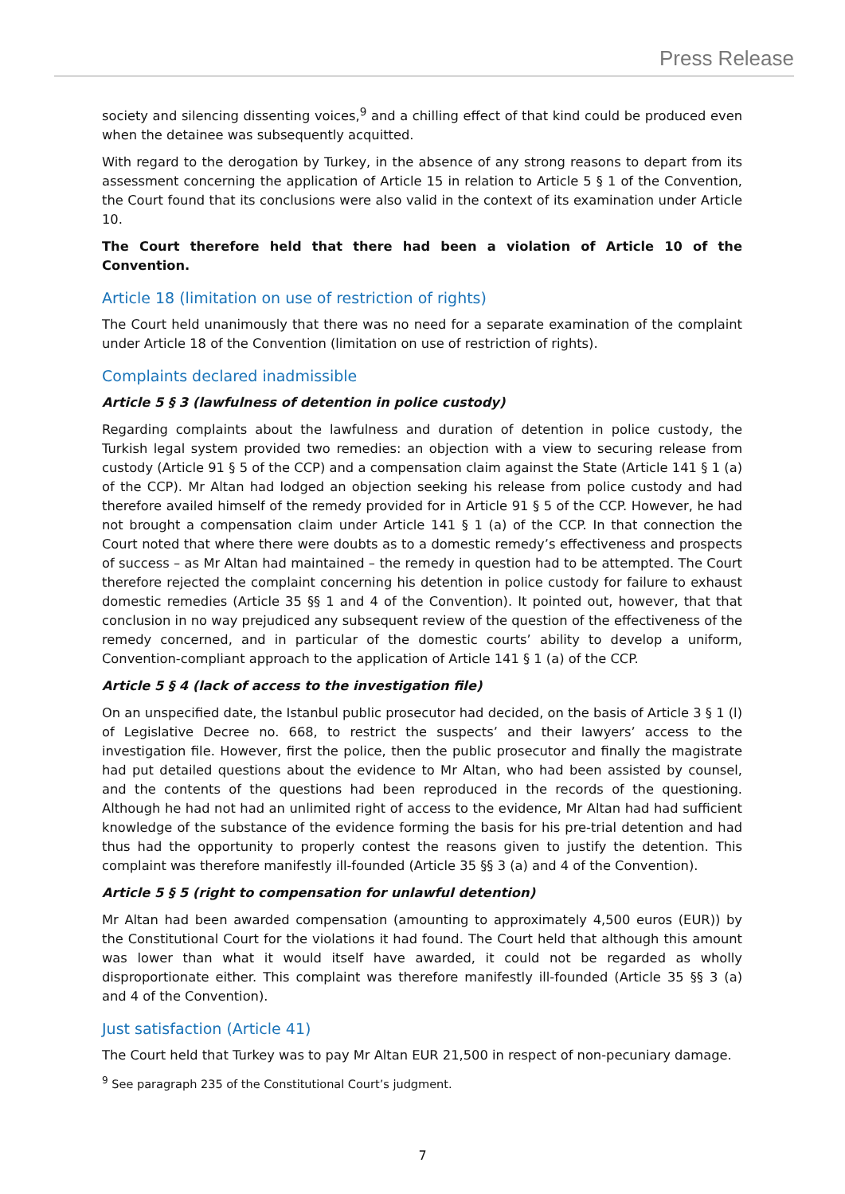Press Release
society and silencing dissenting voices,<sup>9</sup> and a chilling effect of that kind could be produced even when the detainee was subsequently acquitted.
With regard to the derogation by Turkey, in the absence of any strong reasons to depart from its assessment concerning the application of Article 15 in relation to Article 5 § 1 of the Convention, the Court found that its conclusions were also valid in the context of its examination under Article 10.
The Court therefore held that there had been a violation of Article 10 of the Convention.
Article 18 (limitation on use of restriction of rights)
The Court held unanimously that there was no need for a separate examination of the complaint under Article 18 of the Convention (limitation on use of restriction of rights).
Complaints declared inadmissible
Article 5 § 3 (lawfulness of detention in police custody)
Regarding complaints about the lawfulness and duration of detention in police custody, the Turkish legal system provided two remedies: an objection with a view to securing release from custody (Article 91 § 5 of the CCP) and a compensation claim against the State (Article 141 § 1 (a) of the CCP). Mr Altan had lodged an objection seeking his release from police custody and had therefore availed himself of the remedy provided for in Article 91 § 5 of the CCP. However, he had not brought a compensation claim under Article 141 § 1 (a) of the CCP. In that connection the Court noted that where there were doubts as to a domestic remedy’s effectiveness and prospects of success – as Mr Altan had maintained – the remedy in question had to be attempted. The Court therefore rejected the complaint concerning his detention in police custody for failure to exhaust domestic remedies (Article 35 §§ 1 and 4 of the Convention). It pointed out, however, that that conclusion in no way prejudiced any subsequent review of the question of the effectiveness of the remedy concerned, and in particular of the domestic courts’ ability to develop a uniform, Convention-compliant approach to the application of Article 141 § 1 (a) of the CCP.
Article 5 § 4 (lack of access to the investigation file)
On an unspecified date, the Istanbul public prosecutor had decided, on the basis of Article 3 § 1 (l) of Legislative Decree no. 668, to restrict the suspects’ and their lawyers’ access to the investigation file. However, first the police, then the public prosecutor and finally the magistrate had put detailed questions about the evidence to Mr Altan, who had been assisted by counsel, and the contents of the questions had been reproduced in the records of the questioning. Although he had not had an unlimited right of access to the evidence, Mr Altan had had sufficient knowledge of the substance of the evidence forming the basis for his pre-trial detention and had thus had the opportunity to properly contest the reasons given to justify the detention. This complaint was therefore manifestly ill-founded (Article 35 §§ 3 (a) and 4 of the Convention).
Article 5 § 5 (right to compensation for unlawful detention)
Mr Altan had been awarded compensation (amounting to approximately 4,500 euros (EUR)) by the Constitutional Court for the violations it had found. The Court held that although this amount was lower than what it would itself have awarded, it could not be regarded as wholly disproportionate either. This complaint was therefore manifestly ill-founded (Article 35 §§ 3 (a) and 4 of the Convention).
Just satisfaction (Article 41)
The Court held that Turkey was to pay Mr Altan EUR 21,500 in respect of non-pecuniary damage.
<sup>9</sup> See paragraph 235 of the Constitutional Court’s judgment.
7